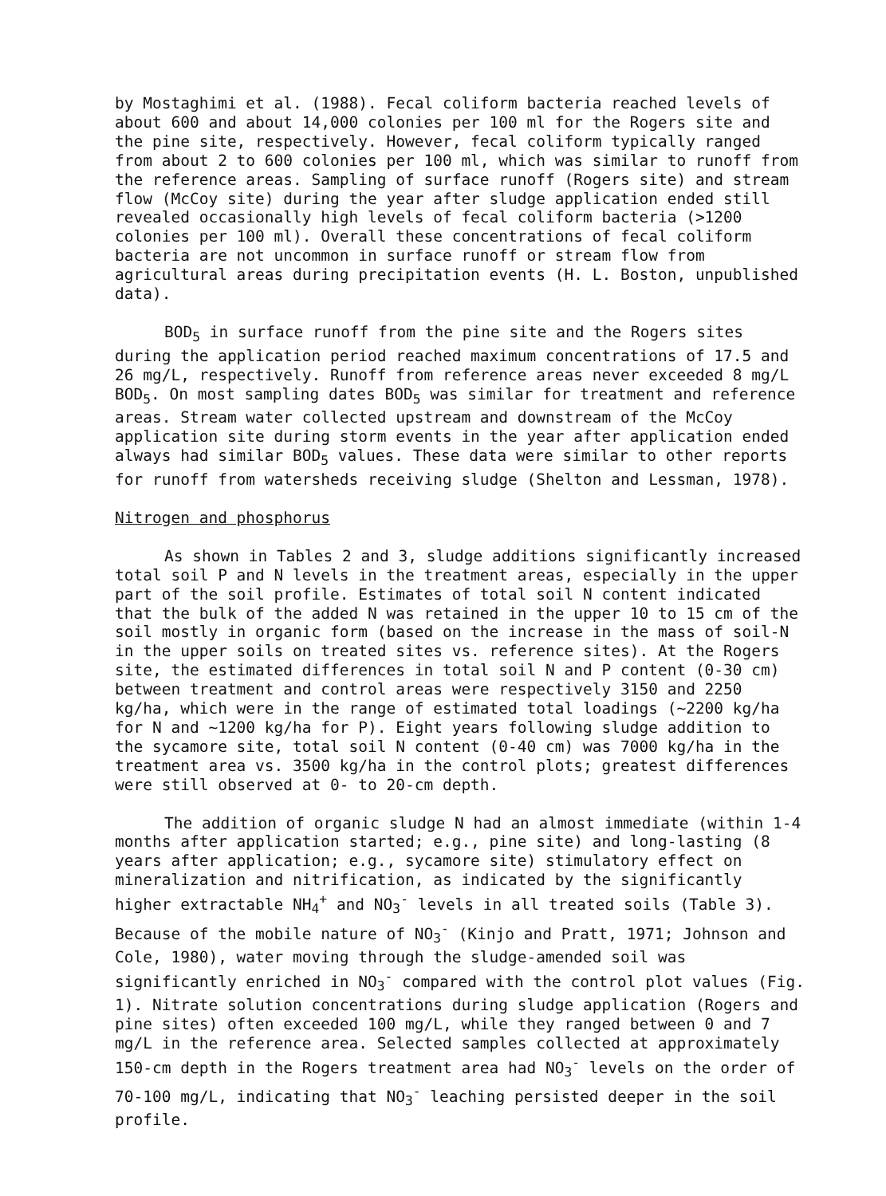by Mostaghimi et al. (1988). Fecal coliform bacteria reached levels of about 600 and about 14,000 colonies per 100 ml for the Rogers site and the pine site, respectively. However, fecal coliform typically ranged from about 2 to 600 colonies per 100 ml, which was similar to runoff from the reference areas. Sampling of surface runoff (Rogers site) and stream flow (McCoy site) during the year after sludge application ended still revealed occasionally high levels of fecal coliform bacteria (>1200 colonies per 100 ml). Overall these concentrations of fecal coliform bacteria are not uncommon in surface runoff or stream flow from agricultural areas during precipitation events (H. L. Boston, unpublished data).
BOD<sub>5</sub> in surface runoff from the pine site and the Rogers sites during the application period reached maximum concentrations of 17.5 and 26 mg/L, respectively. Runoff from reference areas never exceeded 8 mg/L BOD<sub>5</sub>. On most sampling dates BOD<sub>5</sub> was similar for treatment and reference areas. Stream water collected upstream and downstream of the McCoy application site during storm events in the year after application ended always had similar BOD<sub>5</sub> values. These data were similar to other reports for runoff from watersheds receiving sludge (Shelton and Lessman, 1978).
Nitrogen and phosphorus
As shown in Tables 2 and 3, sludge additions significantly increased total soil P and N levels in the treatment areas, especially in the upper part of the soil profile. Estimates of total soil N content indicated that the bulk of the added N was retained in the upper 10 to 15 cm of the soil mostly in organic form (based on the increase in the mass of soil-N in the upper soils on treated sites vs. reference sites). At the Rogers site, the estimated differences in total soil N and P content (0-30 cm) between treatment and control areas were respectively 3150 and 2250 kg/ha, which were in the range of estimated total loadings (~2200 kg/ha for N and ~1200 kg/ha for P). Eight years following sludge addition to the sycamore site, total soil N content (0-40 cm) was 7000 kg/ha in the treatment area vs. 3500 kg/ha in the control plots; greatest differences were still observed at 0- to 20-cm depth.
The addition of organic sludge N had an almost immediate (within 1-4 months after application started; e.g., pine site) and long-lasting (8 years after application; e.g., sycamore site) stimulatory effect on mineralization and nitrification, as indicated by the significantly higher extractable NH<sub>4</sub><sup>+</sup> and NO<sub>3</sub><sup>-</sup> levels in all treated soils (Table 3). Because of the mobile nature of NO<sub>3</sub><sup>-</sup> (Kinjo and Pratt, 1971; Johnson and Cole, 1980), water moving through the sludge-amended soil was significantly enriched in NO<sub>3</sub><sup>-</sup> compared with the control plot values (Fig. 1). Nitrate solution concentrations during sludge application (Rogers and pine sites) often exceeded 100 mg/L, while they ranged between 0 and 7 mg/L in the reference area. Selected samples collected at approximately 150-cm depth in the Rogers treatment area had NO<sub>3</sub><sup>-</sup> levels on the order of 70-100 mg/L, indicating that NO<sub>3</sub><sup>-</sup> leaching persisted deeper in the soil profile.